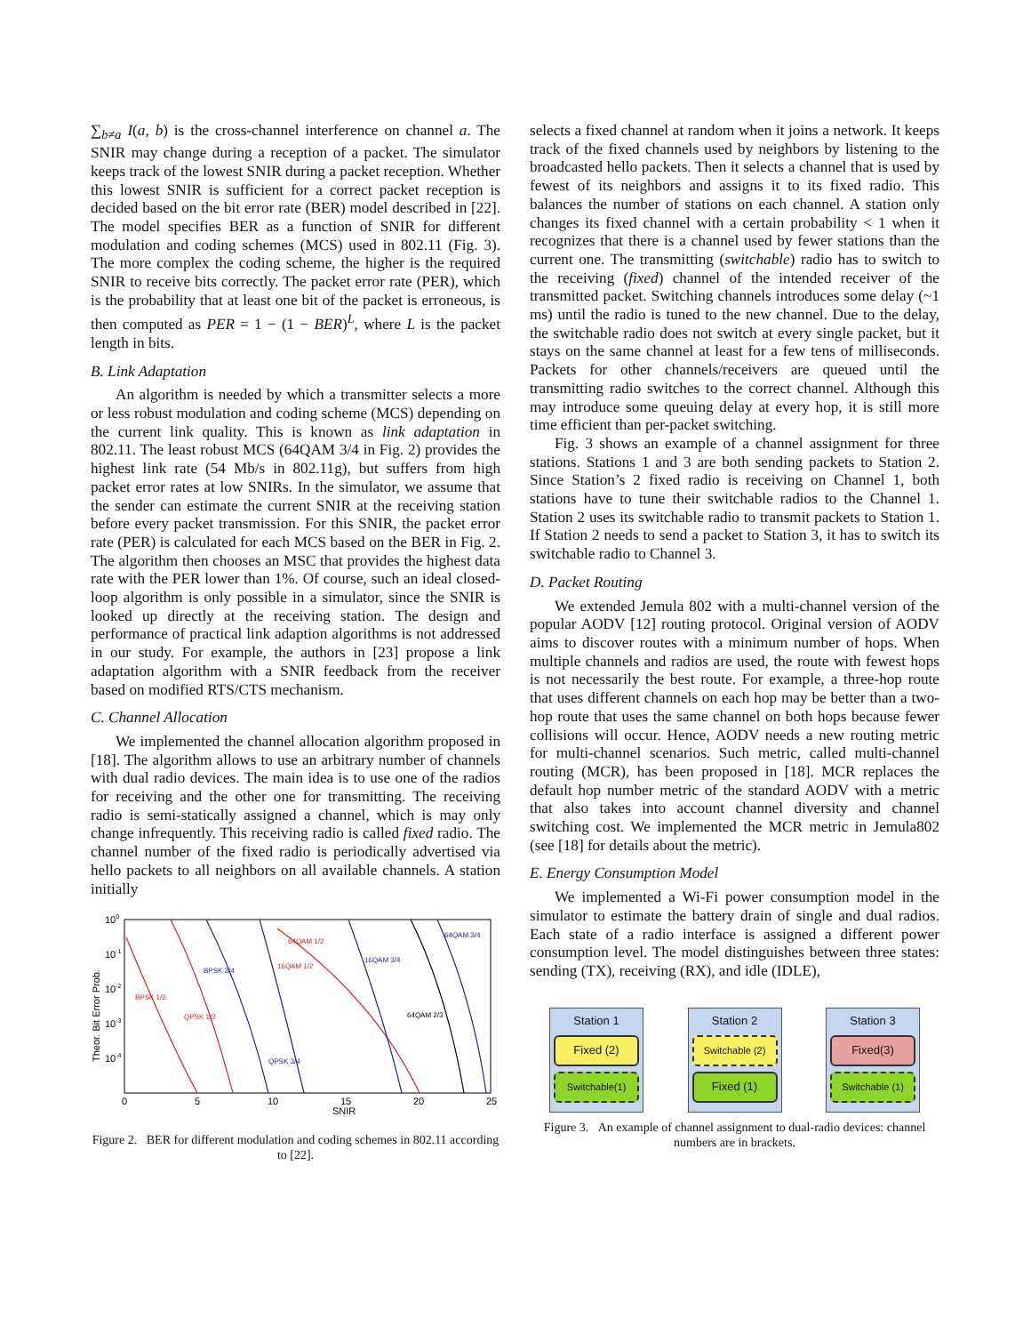∑<sub>b≠a</sub> I(a, b) is the cross-channel interference on channel a. The SNIR may change during a reception of a packet. The simulator keeps track of the lowest SNIR during a packet reception. Whether this lowest SNIR is sufficient for a correct packet reception is decided based on the bit error rate (BER) model described in [22]. The model specifies BER as a function of SNIR for different modulation and coding schemes (MCS) used in 802.11 (Fig. 3). The more complex the coding scheme, the higher is the required SNIR to receive bits correctly. The packet error rate (PER), which is the probability that at least one bit of the packet is erroneous, is then computed as PER = 1 − (1 − BER)<sup>L</sup>, where L is the packet length in bits.
B. Link Adaptation
An algorithm is needed by which a transmitter selects a more or less robust modulation and coding scheme (MCS) depending on the current link quality. This is known as link adaptation in 802.11. The least robust MCS (64QAM 3/4 in Fig. 2) provides the highest link rate (54 Mb/s in 802.11g), but suffers from high packet error rates at low SNIRs. In the simulator, we assume that the sender can estimate the current SNIR at the receiving station before every packet transmission. For this SNIR, the packet error rate (PER) is calculated for each MCS based on the BER in Fig. 2. The algorithm then chooses an MSC that provides the highest data rate with the PER lower than 1%. Of course, such an ideal closed-loop algorithm is only possible in a simulator, since the SNIR is looked up directly at the receiving station. The design and performance of practical link adaption algorithms is not addressed in our study. For example, the authors in [23] propose a link adaptation algorithm with a SNIR feedback from the receiver based on modified RTS/CTS mechanism.
C. Channel Allocation
We implemented the channel allocation algorithm proposed in [18]. The algorithm allows to use an arbitrary number of channels with dual radio devices. The main idea is to use one of the radios for receiving and the other one for transmitting. The receiving radio is semi-statically assigned a channel, which is may only change infrequently. This receiving radio is called fixed radio. The channel number of the fixed radio is periodically advertised via hello packets to all neighbors on all available channels. A station initially
100
10-1
10-2
10-3
10-4
Theor. Bit Error Prob.
0
5
10
15
20
25
SNIR
BPSK 1/2
QPSK 1/2
BPSK 3/4
QPSK 3/4
16QAM 1/2
64QAM 1/2
16QAM 3/4
64QAM 3/4
64QAM 2/3
Figure 2. BER for different modulation and coding schemes in 802.11 according to [22].
selects a fixed channel at random when it joins a network. It keeps track of the fixed channels used by neighbors by listening to the broadcasted hello packets. Then it selects a channel that is used by fewest of its neighbors and assigns it to its fixed radio. This balances the number of stations on each channel. A station only changes its fixed channel with a certain probability < 1 when it recognizes that there is a channel used by fewer stations than the current one. The transmitting (switchable) radio has to switch to the receiving (fixed) channel of the intended receiver of the transmitted packet. Switching channels introduces some delay (~1 ms) until the radio is tuned to the new channel. Due to the delay, the switchable radio does not switch at every single packet, but it stays on the same channel at least for a few tens of milliseconds. Packets for other channels/receivers are queued until the transmitting radio switches to the correct channel. Although this may introduce some queuing delay at every hop, it is still more time efficient than per-packet switching.
Fig. 3 shows an example of a channel assignment for three stations. Stations 1 and 3 are both sending packets to Station 2. Since Station’s 2 fixed radio is receiving on Channel 1, both stations have to tune their switchable radios to the Channel 1. Station 2 uses its switchable radio to transmit packets to Station 1. If Station 2 needs to send a packet to Station 3, it has to switch its switchable radio to Channel 3.
D. Packet Routing
We extended Jemula 802 with a multi-channel version of the popular AODV [12] routing protocol. Original version of AODV aims to discover routes with a minimum number of hops. When multiple channels and radios are used, the route with fewest hops is not necessarily the best route. For example, a three-hop route that uses different channels on each hop may be better than a two-hop route that uses the same channel on both hops because fewer collisions will occur. Hence, AODV needs a new routing metric for multi-channel scenarios. Such metric, called multi-channel routing (MCR), has been proposed in [18]. MCR replaces the default hop number metric of the standard AODV with a metric that also takes into account channel diversity and channel switching cost. We implemented the MCR metric in Jemula802 (see [18] for details about the metric).
E. Energy Consumption Model
We implemented a Wi-Fi power consumption model in the simulator to estimate the battery drain of single and dual radios. Each state of a radio interface is assigned a different power consumption level. The model distinguishes between three states: sending (TX), receiving (RX), and idle (IDLE),
Station 1
Fixed (2)
Switchable(1)
Station 2
Switchable (2)
Fixed (1)
Station 3
Fixed(3)
Switchable (1)
Figure 3. An example of channel assignment to dual-radio devices: channel numbers are in brackets.